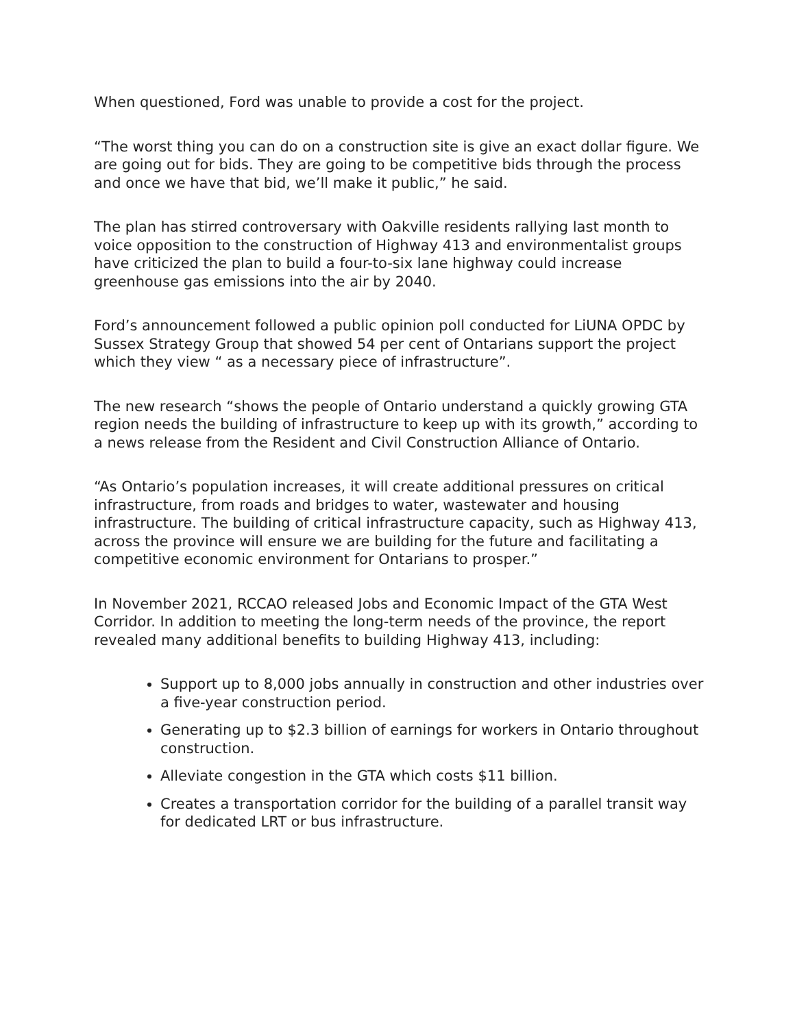When questioned, Ford was unable to provide a cost for the project.
“The worst thing you can do on a construction site is give an exact dollar figure. We are going out for bids. They are going to be competitive bids through the process and once we have that bid, we’ll make it public,” he said.
The plan has stirred controversary with Oakville residents rallying last month to voice opposition to the construction of Highway 413 and environmentalist groups have criticized the plan to build a four-to-six lane highway could increase greenhouse gas emissions into the air by 2040.
Ford’s announcement followed a public opinion poll conducted for LiUNA OPDC by Sussex Strategy Group that showed 54 per cent of Ontarians support the project which they view “ as a necessary piece of infrastructure”.
The new research “shows the people of Ontario understand a quickly growing GTA region needs the building of infrastructure to keep up with its growth,” according to a news release from the Resident and Civil Construction Alliance of Ontario.
“As Ontario’s population increases, it will create additional pressures on critical infrastructure, from roads and bridges to water, wastewater and housing infrastructure. The building of critical infrastructure capacity, such as Highway 413, across the province will ensure we are building for the future and facilitating a competitive economic environment for Ontarians to prosper.”
In November 2021, RCCAO released Jobs and Economic Impact of the GTA West Corridor. In addition to meeting the long-term needs of the province, the report revealed many additional benefits to building Highway 413, including:
Support up to 8,000 jobs annually in construction and other industries over a five-year construction period.
Generating up to $2.3 billion of earnings for workers in Ontario throughout construction.
Alleviate congestion in the GTA which costs $11 billion.
Creates a transportation corridor for the building of a parallel transit way for dedicated LRT or bus infrastructure.